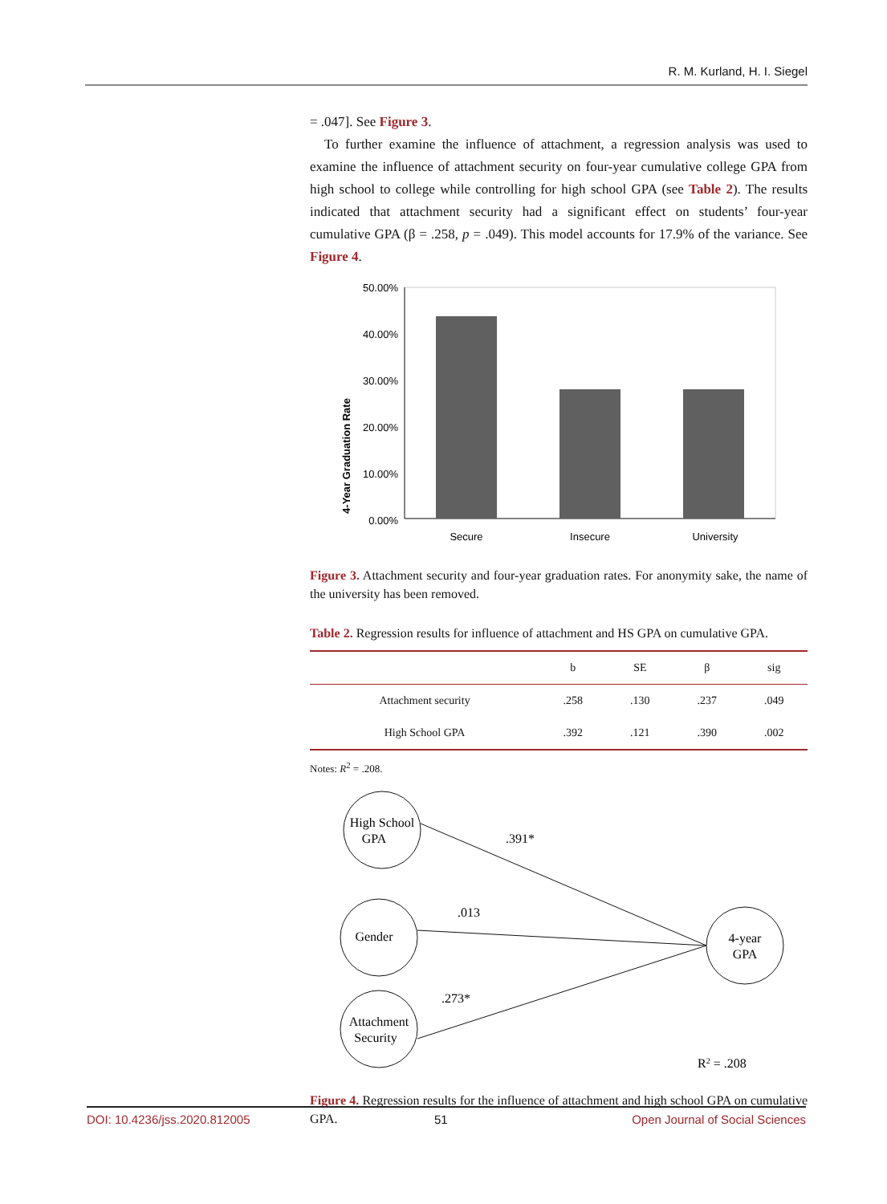R. M. Kurland, H. I. Siegel
= .047]. See Figure 3.
To further examine the influence of attachment, a regression analysis was used to examine the influence of attachment security on four-year cumulative college GPA from high school to college while controlling for high school GPA (see Table 2). The results indicated that attachment security had a significant effect on students’ four-year cumulative GPA (β = .258, p = .049). This model accounts for 17.9% of the variance. See Figure 4.
4-Year Graduation Rate
50.00%
40.00%
30.00%
20.00%
10.00%
0.00%
Secure
Insecure
University
Figure 3. Attachment security and four-year graduation rates. For anonymity sake, the name of the university has been removed.
Table 2. Regression results for influence of attachment and HS GPA on cumulative GPA.
| | b | SE | β | sig |
| --- | --- | --- | --- | --- |
| Attachment security | .258 | .130 | .237 | .049 |
| High School GPA | .392 | .121 | .390 | .002 |
Notes: R<sup>2</sup> = .208.
High School
GPA
Gender
Attachment
Security
4-year
GPA
.391*
.013
.273*
R2 = .208
Figure 4. Regression results for the influence of attachment and high school GPA on cumulative GPA.
DOI: 10.4236/jss.2020.812005 51 Open Journal of Social Sciences